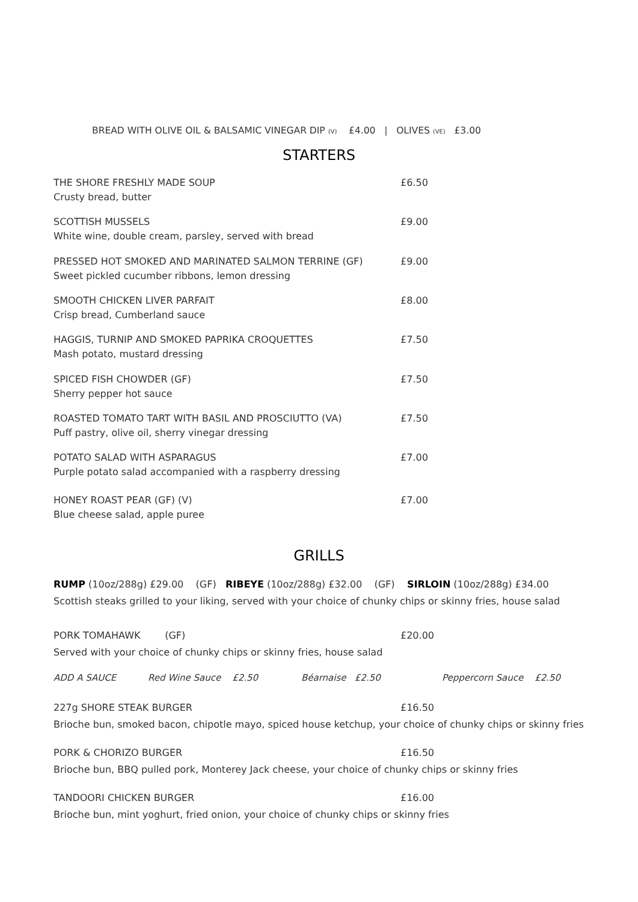BREAD WITH OLIVE OIL & BALSAMIC VINEGAR DIP (V) £4.00 | OLIVES (VE) £3.00
STARTERS
THE SHORE FRESHLY MADE SOUP
Crusty bread, butter
£6.50
SCOTTISH MUSSELS
White wine, double cream, parsley, served with bread
£9.00
PRESSED HOT SMOKED AND MARINATED SALMON TERRINE (GF)
Sweet pickled cucumber ribbons, lemon dressing
£9.00
SMOOTH CHICKEN LIVER PARFAIT
Crisp bread, Cumberland sauce
£8.00
HAGGIS, TURNIP AND SMOKED PAPRIKA CROQUETTES
Mash potato, mustard dressing
£7.50
SPICED FISH CHOWDER (GF)
Sherry pepper hot sauce
£7.50
ROASTED TOMATO TART WITH BASIL AND PROSCIUTTO (VA)
Puff pastry, olive oil, sherry vinegar dressing
£7.50
POTATO SALAD WITH ASPARAGUS
Purple potato salad accompanied with a raspberry dressing
£7.00
HONEY ROAST PEAR (GF) (V)
Blue cheese salad, apple puree
£7.00
GRILLS
RUMP (10oz/288g) £29.00 (GF) RIBEYE (10oz/288g) £32.00 (GF) SIRLOIN (10oz/288g) £34.00
Scottish steaks grilled to your liking, served with your choice of chunky chips or skinny fries, house salad
PORK TOMAHAWK (GF)
Served with your choice of chunky chips or skinny fries, house salad
£20.00
ADD A SAUCE Red Wine Sauce £2.50 Béarnaise £2.50 Peppercorn Sauce £2.50
227g SHORE STEAK BURGER
Brioche bun, smoked bacon, chipotle mayo, spiced house ketchup, your choice of chunky chips or skinny fries
£16.50
PORK & CHORIZO BURGER
Brioche bun, BBQ pulled pork, Monterey Jack cheese, your choice of chunky chips or skinny fries
£16.50
TANDOORI CHICKEN BURGER
Brioche bun, mint yoghurt, fried onion, your choice of chunky chips or skinny fries
£16.00